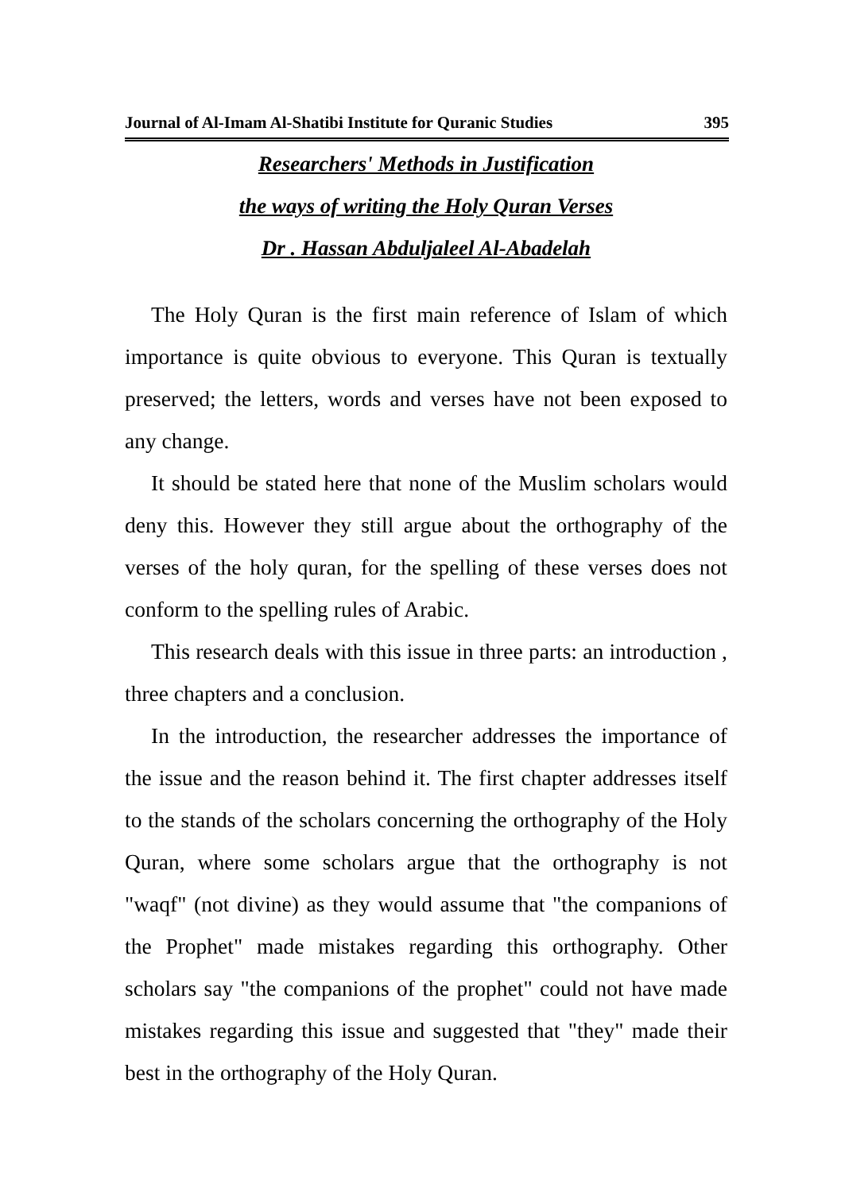Journal of Al-Imam Al-Shatibi Institute for Quranic Studies 395
Researchers' Methods in Justification
the ways of writing the Holy Quran Verses
Dr . Hassan Abduljaleel Al-Abadelah
The Holy Quran is the first main reference of Islam of which importance is quite obvious to everyone. This Quran is textually preserved; the letters, words and verses have not been exposed to any change.
It should be stated here that none of the Muslim scholars would deny this. However they still argue about the orthography of the verses of the holy quran, for the spelling of these verses does not conform to the spelling rules of Arabic.
This research deals with this issue in three parts: an introduction , three chapters and a conclusion.
In the introduction, the researcher addresses the importance of the issue and the reason behind it. The first chapter addresses itself to the stands of the scholars concerning the orthography of the Holy Quran, where some scholars argue that the orthography is not "waqf" (not divine) as they would assume that "the companions of the Prophet" made mistakes regarding this orthography. Other scholars say "the companions of the prophet" could not have made mistakes regarding this issue and suggested that "they" made their best in the orthography of the Holy Quran.